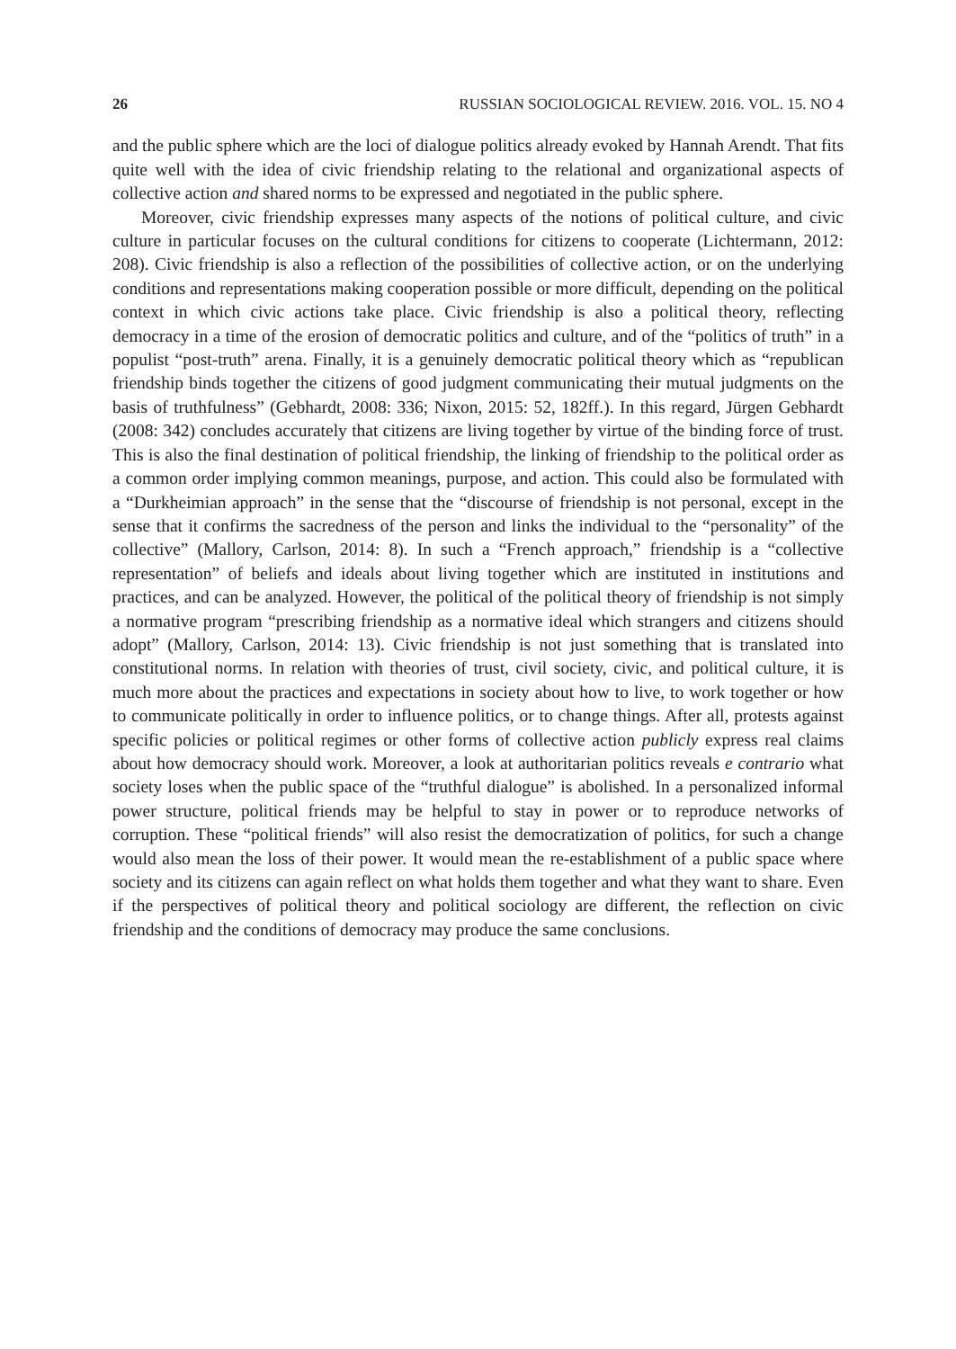26 RUSSIAN SOCIOLOGICAL REVIEW. 2016. VOL. 15. NO 4
and the public sphere which are the loci of dialogue politics already evoked by Hannah Arendt. That fits quite well with the idea of civic friendship relating to the relational and organizational aspects of collective action and shared norms to be expressed and negotiated in the public sphere.
Moreover, civic friendship expresses many aspects of the notions of political culture, and civic culture in particular focuses on the cultural conditions for citizens to cooperate (Lichtermann, 2012: 208). Civic friendship is also a reflection of the possibilities of collective action, or on the underlying conditions and representations making cooperation possible or more difficult, depending on the political context in which civic actions take place. Civic friendship is also a political theory, reflecting democracy in a time of the erosion of democratic politics and culture, and of the “politics of truth” in a populist “post-truth” arena. Finally, it is a genuinely democratic political theory which as “republican friendship binds together the citizens of good judgment communicating their mutual judgments on the basis of truthfulness” (Gebhardt, 2008: 336; Nixon, 2015: 52, 182ff.). In this regard, Jürgen Gebhardt (2008: 342) concludes accurately that citizens are living together by virtue of the binding force of trust. This is also the final destination of political friendship, the linking of friendship to the political order as a common order implying common meanings, purpose, and action. This could also be formulated with a “Durkheimian approach” in the sense that the “discourse of friendship is not personal, except in the sense that it confirms the sacredness of the person and links the individual to the “personality” of the collective” (Mallory, Carlson, 2014: 8). In such a “French approach,” friendship is a “collective representation” of beliefs and ideals about living together which are instituted in institutions and practices, and can be analyzed. However, the political of the political theory of friendship is not simply a normative program “prescribing friendship as a normative ideal which strangers and citizens should adopt” (Mallory, Carlson, 2014: 13). Civic friendship is not just something that is translated into constitutional norms. In relation with theories of trust, civil society, civic, and political culture, it is much more about the practices and expectations in society about how to live, to work together or how to communicate politically in order to influence politics, or to change things. After all, protests against specific policies or political regimes or other forms of collective action publicly express real claims about how democracy should work. Moreover, a look at authoritarian politics reveals e contrario what society loses when the public space of the “truthful dialogue” is abolished. In a personalized informal power structure, political friends may be helpful to stay in power or to reproduce networks of corruption. These “political friends” will also resist the democratization of politics, for such a change would also mean the loss of their power. It would mean the re-establishment of a public space where society and its citizens can again reflect on what holds them together and what they want to share. Even if the perspectives of political theory and political sociology are different, the reflection on civic friendship and the conditions of democracy may produce the same conclusions.